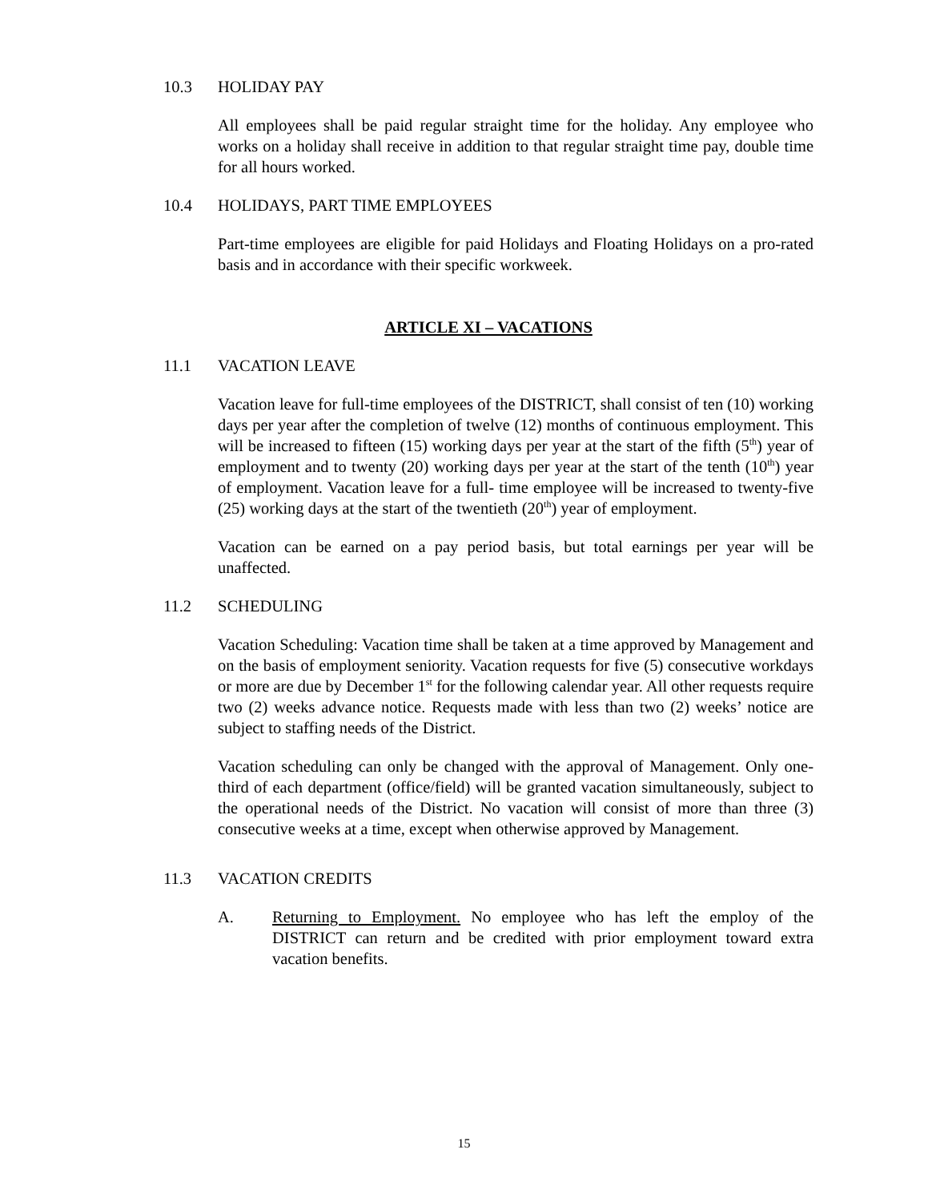10.3 HOLIDAY PAY
All employees shall be paid regular straight time for the holiday. Any employee who works on a holiday shall receive in addition to that regular straight time pay, double time for all hours worked.
10.4 HOLIDAYS, PART TIME EMPLOYEES
Part-time employees are eligible for paid Holidays and Floating Holidays on a pro-rated basis and in accordance with their specific workweek.
ARTICLE XI – VACATIONS
11.1 VACATION LEAVE
Vacation leave for full-time employees of the DISTRICT, shall consist of ten (10) working days per year after the completion of twelve (12) months of continuous employment. This will be increased to fifteen (15) working days per year at the start of the fifth (5<sup>th</sup>) year of employment and to twenty (20) working days per year at the start of the tenth (10<sup>th</sup>) year of employment. Vacation leave for a full- time employee will be increased to twenty-five (25) working days at the start of the twentieth (20<sup>th</sup>) year of employment.
Vacation can be earned on a pay period basis, but total earnings per year will be unaffected.
11.2 SCHEDULING
Vacation Scheduling: Vacation time shall be taken at a time approved by Management and on the basis of employment seniority. Vacation requests for five (5) consecutive workdays or more are due by December 1<sup>st</sup> for the following calendar year. All other requests require two (2) weeks advance notice. Requests made with less than two (2) weeks’ notice are subject to staffing needs of the District.
Vacation scheduling can only be changed with the approval of Management. Only one-third of each department (office/field) will be granted vacation simultaneously, subject to the operational needs of the District. No vacation will consist of more than three (3) consecutive weeks at a time, except when otherwise approved by Management.
11.3 VACATION CREDITS
A. Returning to Employment. No employee who has left the employ of the DISTRICT can return and be credited with prior employment toward extra vacation benefits.
15